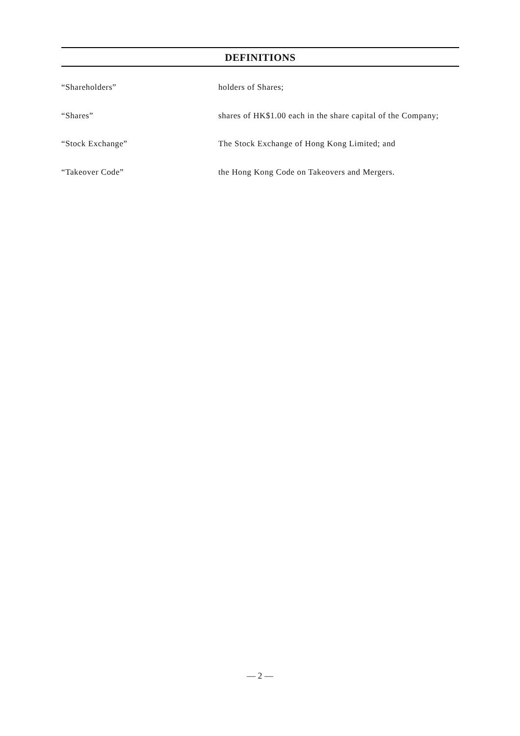DEFINITIONS
| “Shareholders” | holders of Shares; |
| “Shares” | shares of HK$1.00 each in the share capital of the Company; |
| “Stock Exchange” | The Stock Exchange of Hong Kong Limited; and |
| “Takeover Code” | the Hong Kong Code on Takeovers and Mergers. |
— 2 —